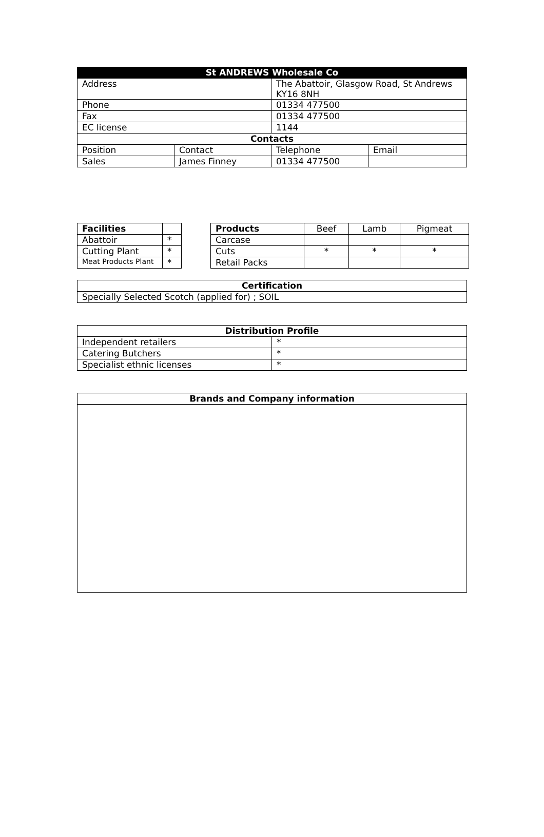| St ANDREWS Wholesale Co | | | |
| --- | --- | --- | --- |
| Address | | The Abattoir, Glasgow Road, St Andrews KY16 8NH | |
| Phone | | 01334 477500 | |
| Fax | | 01334 477500 | |
| EC license | | 1144 | |
| Contacts | | | |
| Position | Contact | Telephone | Email |
| Sales | James Finney | 01334 477500 | |
| Facilities | |
| Abattoir | * |
| Cutting Plant | * |
| Meat Products Plant | * |
| Products | Beef | Lamb | Pigmeat |
| Carcase | | | |
| Cuts | * | * | * |
| Retail Packs | | | |
| Certification |
| --- |
| Specially Selected Scotch (applied for) ; SOIL |
| Distribution Profile | |
| --- | --- |
| Independent retailers | * |
| Catering Butchers | * |
| Specialist ethnic licenses | * |
| Brands and Company information |
| --- |